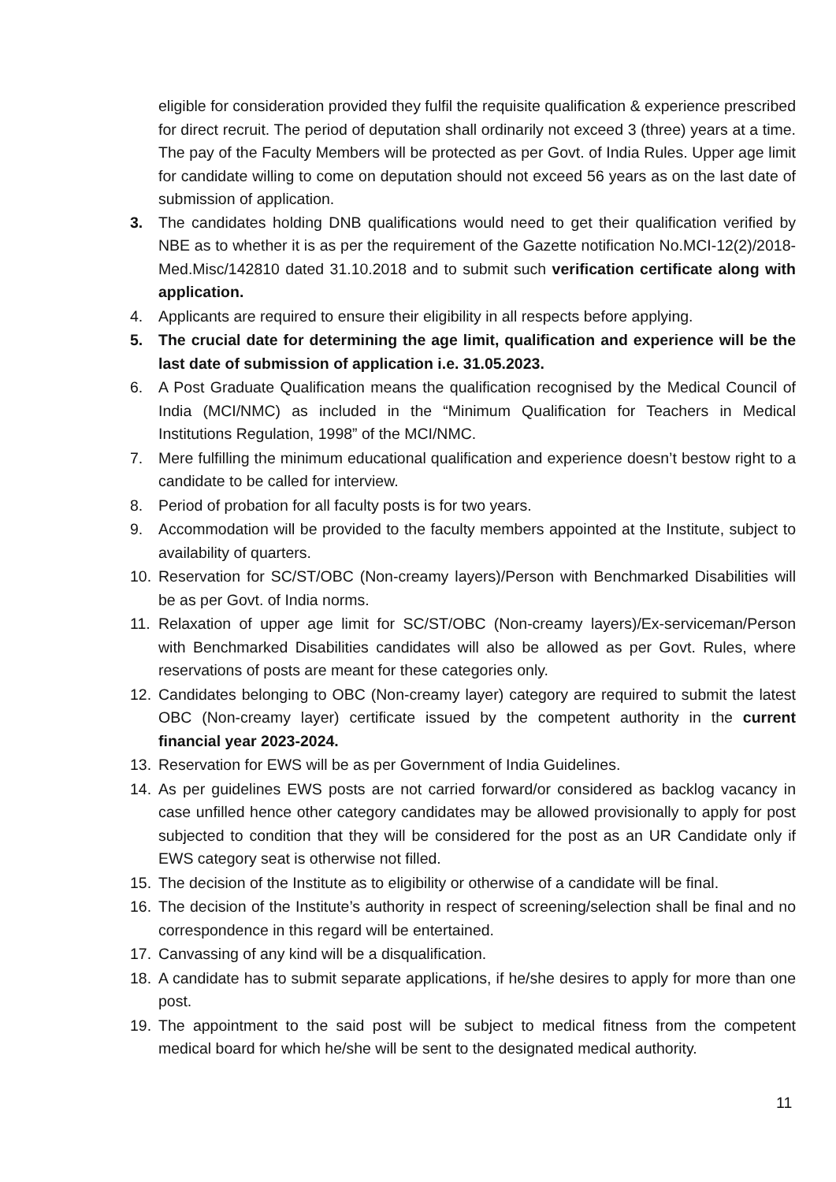eligible for consideration provided they fulfil the requisite qualification & experience prescribed for direct recruit. The period of deputation shall ordinarily not exceed 3 (three) years at a time. The pay of the Faculty Members will be protected as per Govt. of India Rules. Upper age limit for candidate willing to come on deputation should not exceed 56 years as on the last date of submission of application.
3. The candidates holding DNB qualifications would need to get their qualification verified by NBE as to whether it is as per the requirement of the Gazette notification No.MCI-12(2)/2018-Med.Misc/142810 dated 31.10.2018 and to submit such verification certificate along with application.
4. Applicants are required to ensure their eligibility in all respects before applying.
5. The crucial date for determining the age limit, qualification and experience will be the last date of submission of application i.e. 31.05.2023.
6. A Post Graduate Qualification means the qualification recognised by the Medical Council of India (MCI/NMC) as included in the “Minimum Qualification for Teachers in Medical Institutions Regulation, 1998” of the MCI/NMC.
7. Mere fulfilling the minimum educational qualification and experience doesn’t bestow right to a candidate to be called for interview.
8. Period of probation for all faculty posts is for two years.
9. Accommodation will be provided to the faculty members appointed at the Institute, subject to availability of quarters.
10. Reservation for SC/ST/OBC (Non-creamy layers)/Person with Benchmarked Disabilities will be as per Govt. of India norms.
11. Relaxation of upper age limit for SC/ST/OBC (Non-creamy layers)/Ex-serviceman/Person with Benchmarked Disabilities candidates will also be allowed as per Govt. Rules, where reservations of posts are meant for these categories only.
12. Candidates belonging to OBC (Non-creamy layer) category are required to submit the latest OBC (Non-creamy layer) certificate issued by the competent authority in the current financial year 2023-2024.
13. Reservation for EWS will be as per Government of India Guidelines.
14. As per guidelines EWS posts are not carried forward/or considered as backlog vacancy in case unfilled hence other category candidates may be allowed provisionally to apply for post subjected to condition that they will be considered for the post as an UR Candidate only if EWS category seat is otherwise not filled.
15. The decision of the Institute as to eligibility or otherwise of a candidate will be final.
16. The decision of the Institute’s authority in respect of screening/selection shall be final and no correspondence in this regard will be entertained.
17. Canvassing of any kind will be a disqualification.
18. A candidate has to submit separate applications, if he/she desires to apply for more than one post.
19. The appointment to the said post will be subject to medical fitness from the competent medical board for which he/she will be sent to the designated medical authority.
11